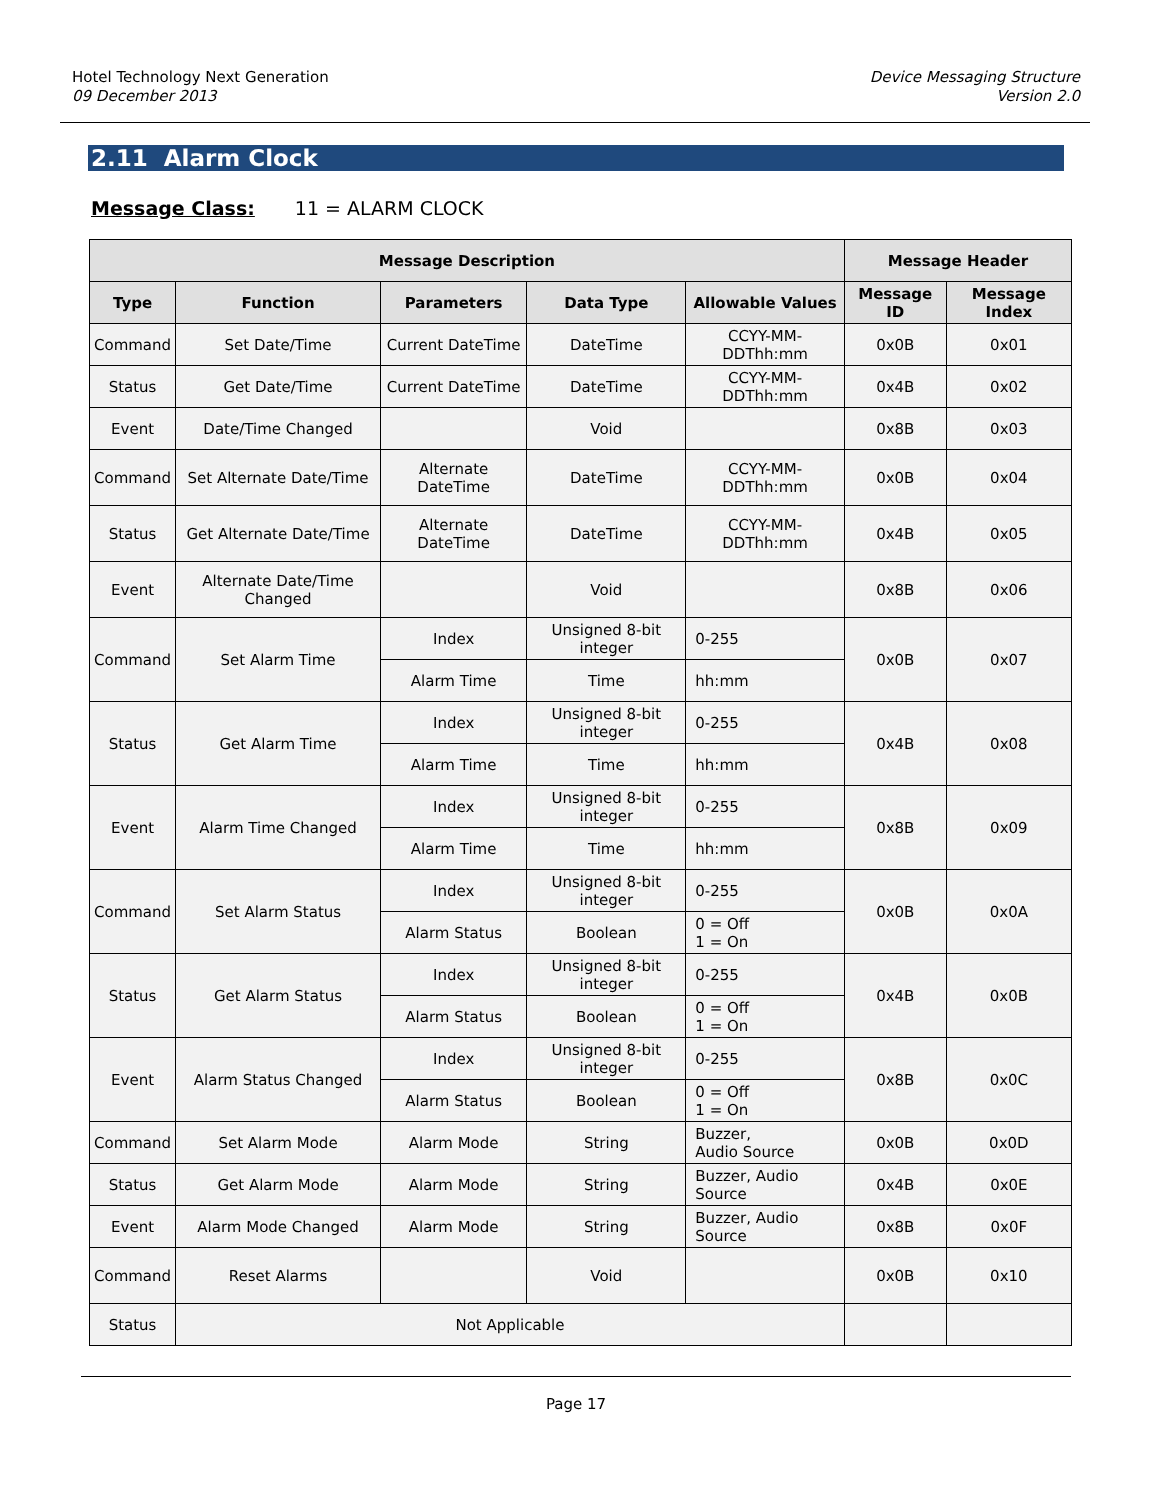Hotel Technology Next Generation
09 December 2013
Device Messaging Structure
Version 2.0
2.11 Alarm Clock
Message Class: 11 = ALARM CLOCK
| Message Description | | | | | Message Header | |
| --- | --- | --- | --- | --- | --- | --- |
| Type | Function | Parameters | Data Type | Allowable Values | Message ID | Message Index |
| Command | Set Date/Time | Current DateTime | DateTime | CCYY-MM-DDThh:mm | 0x0B | 0x01 |
| Status | Get Date/Time | Current DateTime | DateTime | CCYY-MM-DDThh:mm | 0x4B | 0x02 |
| Event | Date/Time Changed | | Void | | 0x8B | 0x03 |
| Command | Set Alternate Date/Time | Alternate DateTime | DateTime | CCYY-MM-DDThh:mm | 0x0B | 0x04 |
| Status | Get Alternate Date/Time | Alternate DateTime | DateTime | CCYY-MM-DDThh:mm | 0x4B | 0x05 |
| Event | Alternate Date/Time Changed | | Void | | 0x8B | 0x06 |
| Command | Set Alarm Time | Index | Unsigned 8-bit integer | 0-255 | 0x0B | 0x07 |
| | | Alarm Time | Time | hh:mm | | |
| Status | Get Alarm Time | Index | Unsigned 8-bit integer | 0-255 | 0x4B | 0x08 |
| | | Alarm Time | Time | hh:mm | | |
| Event | Alarm Time Changed | Index | Unsigned 8-bit integer | 0-255 | 0x8B | 0x09 |
| | | Alarm Time | Time | hh:mm | | |
| Command | Set Alarm Status | Index | Unsigned 8-bit integer | 0-255 | 0x0B | 0x0A |
| | | Alarm Status | Boolean | 0 = Off 1 = On | | |
| Status | Get Alarm Status | Index | Unsigned 8-bit integer | 0-255 | 0x4B | 0x0B |
| | | Alarm Status | Boolean | 0 = Off 1 = On | | |
| Event | Alarm Status Changed | Index | Unsigned 8-bit integer | 0-255 | 0x8B | 0x0C |
| | | Alarm Status | Boolean | 0 = Off 1 = On | | |
| Command | Set Alarm Mode | Alarm Mode | String | Buzzer, Audio Source | 0x0B | 0x0D |
| Status | Get Alarm Mode | Alarm Mode | String | Buzzer, Audio Source | 0x4B | 0x0E |
| Event | Alarm Mode Changed | Alarm Mode | String | Buzzer, Audio Source | 0x8B | 0x0F |
| Command | Reset Alarms | | Void | | 0x0B | 0x10 |
| Status | Not Applicable | | | | | |
Page 17